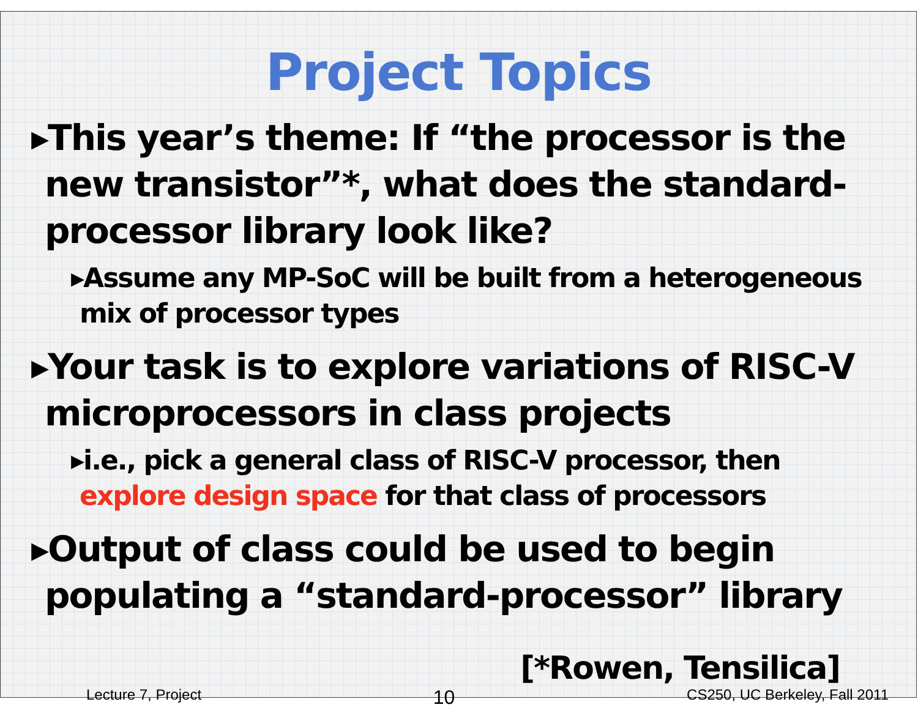Project Topics
▸This year’s theme: If “the processor is the new transistor”*, what does the standard-processor library look like?
▸Assume any MP-SoC will be built from a heterogeneous mix of processor types
▸Your task is to explore variations of RISC-V microprocessors in class projects
▸i.e., pick a general class of RISC-V processor, then explore design space for that class of processors
▸Output of class could be used to begin populating a “standard-processor” library
[*Rowen, Tensilica]
Lecture 7, Project 10 CS250, UC Berkeley, Fall 2011